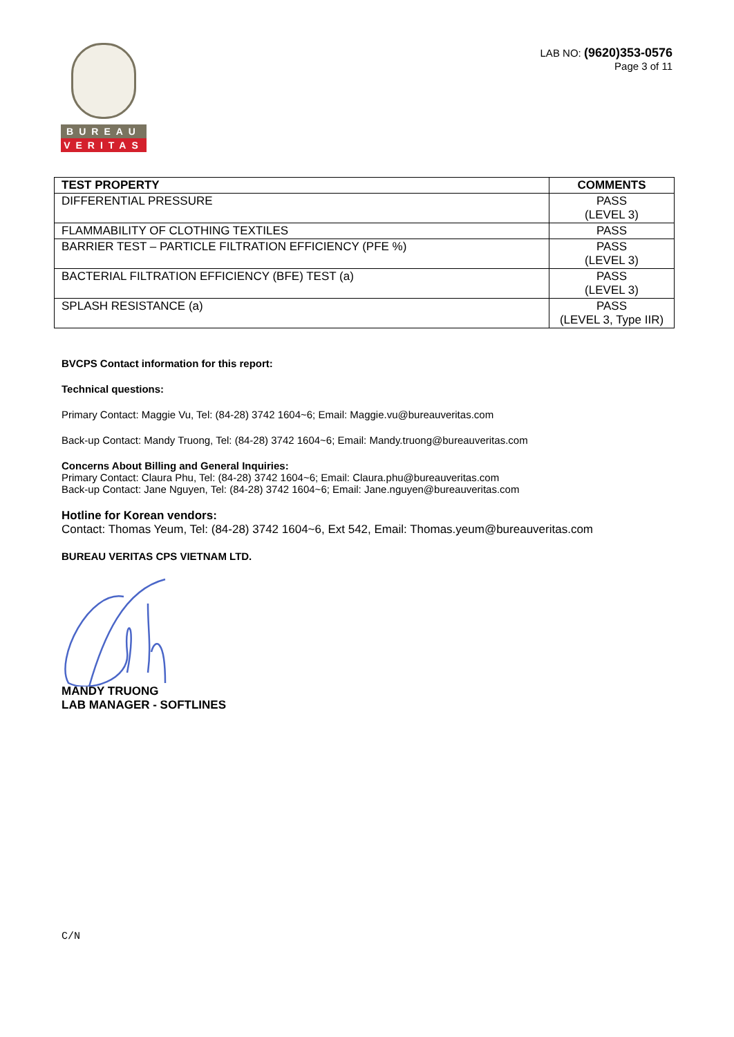BUREAU
VERITAS
LAB NO: (9620)353-0576
Page 3 of 11
| TEST PROPERTY | COMMENTS |
| --- | --- |
| DIFFERENTIAL PRESSURE | PASS (LEVEL 3) |
| FLAMMABILITY OF CLOTHING TEXTILES | PASS |
| BARRIER TEST – PARTICLE FILTRATION EFFICIENCY (PFE %) | PASS (LEVEL 3) |
| BACTERIAL FILTRATION EFFICIENCY (BFE) TEST (a) | PASS (LEVEL 3) |
| SPLASH RESISTANCE (a) | PASS (LEVEL 3, Type IIR) |
BVCPS Contact information for this report:
Technical questions:
Primary Contact: Maggie Vu, Tel: (84-28) 3742 1604~6; Email: Maggie.vu@bureauveritas.com
Back-up Contact: Mandy Truong, Tel: (84-28) 3742 1604~6; Email: Mandy.truong@bureauveritas.com
Concerns About Billing and General Inquiries:
Primary Contact: Claura Phu, Tel: (84-28) 3742 1604~6; Email: Claura.phu@bureauveritas.com
Back-up Contact: Jane Nguyen, Tel: (84-28) 3742 1604~6; Email: Jane.nguyen@bureauveritas.com
Hotline for Korean vendors:
Contact: Thomas Yeum, Tel: (84-28) 3742 1604~6, Ext 542, Email: Thomas.yeum@bureauveritas.com
BUREAU VERITAS CPS VIETNAM LTD.
MANDY TRUONG
LAB MANAGER - SOFTLINES
C/N